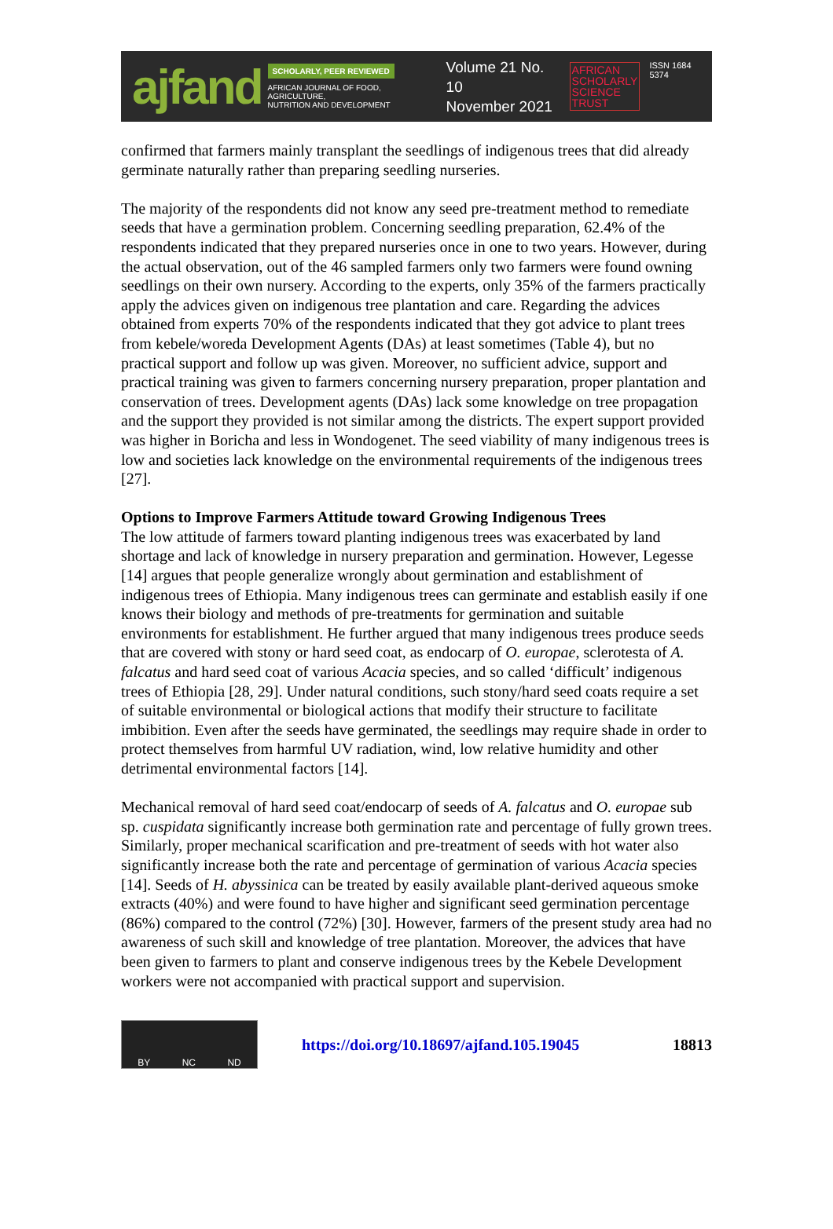ajfand
SCHOLARLY, PEER REVIEWED
AFRICAN JOURNAL OF FOOD, AGRICULTURE,
NUTRITION AND DEVELOPMENT
Volume 21 No. 10
November 2021
AFRICAN
SCHOLARLY
SCIENCE
TRUST
ISSN 1684 5374
confirmed that farmers mainly transplant the seedlings of indigenous trees that did already germinate naturally rather than preparing seedling nurseries.
The majority of the respondents did not know any seed pre-treatment method to remediate seeds that have a germination problem. Concerning seedling preparation, 62.4% of the respondents indicated that they prepared nurseries once in one to two years. However, during the actual observation, out of the 46 sampled farmers only two farmers were found owning seedlings on their own nursery. According to the experts, only 35% of the farmers practically apply the advices given on indigenous tree plantation and care. Regarding the advices obtained from experts 70% of the respondents indicated that they got advice to plant trees from kebele/woreda Development Agents (DAs) at least sometimes (Table 4), but no practical support and follow up was given. Moreover, no sufficient advice, support and practical training was given to farmers concerning nursery preparation, proper plantation and conservation of trees. Development agents (DAs) lack some knowledge on tree propagation and the support they provided is not similar among the districts. The expert support provided was higher in Boricha and less in Wondogenet. The seed viability of many indigenous trees is low and societies lack knowledge on the environmental requirements of the indigenous trees [27].
Options to Improve Farmers Attitude toward Growing Indigenous Trees
The low attitude of farmers toward planting indigenous trees was exacerbated by land shortage and lack of knowledge in nursery preparation and germination. However, Legesse [14] argues that people generalize wrongly about germination and establishment of indigenous trees of Ethiopia. Many indigenous trees can germinate and establish easily if one knows their biology and methods of pre-treatments for germination and suitable environments for establishment. He further argued that many indigenous trees produce seeds that are covered with stony or hard seed coat, as endocarp of O. europae, sclerotesta of A. falcatus and hard seed coat of various Acacia species, and so called ‘difficult’ indigenous trees of Ethiopia [28, 29]. Under natural conditions, such stony/hard seed coats require a set of suitable environmental or biological actions that modify their structure to facilitate imbibition. Even after the seeds have germinated, the seedlings may require shade in order to protect themselves from harmful UV radiation, wind, low relative humidity and other detrimental environmental factors [14].
Mechanical removal of hard seed coat/endocarp of seeds of A. falcatus and O. europae sub sp. cuspidata significantly increase both germination rate and percentage of fully grown trees. Similarly, proper mechanical scarification and pre-treatment of seeds with hot water also significantly increase both the rate and percentage of germination of various Acacia species [14]. Seeds of H. abyssinica can be treated by easily available plant-derived aqueous smoke extracts (40%) and were found to have higher and significant seed germination percentage (86%) compared to the control (72%) [30]. However, farmers of the present study area had no awareness of such skill and knowledge of tree plantation. Moreover, the advices that have been given to farmers to plant and conserve indigenous trees by the Kebele Development workers were not accompanied with practical support and supervision.
BY NC ND
https://doi.org/10.18697/ajfand.105.19045 18813